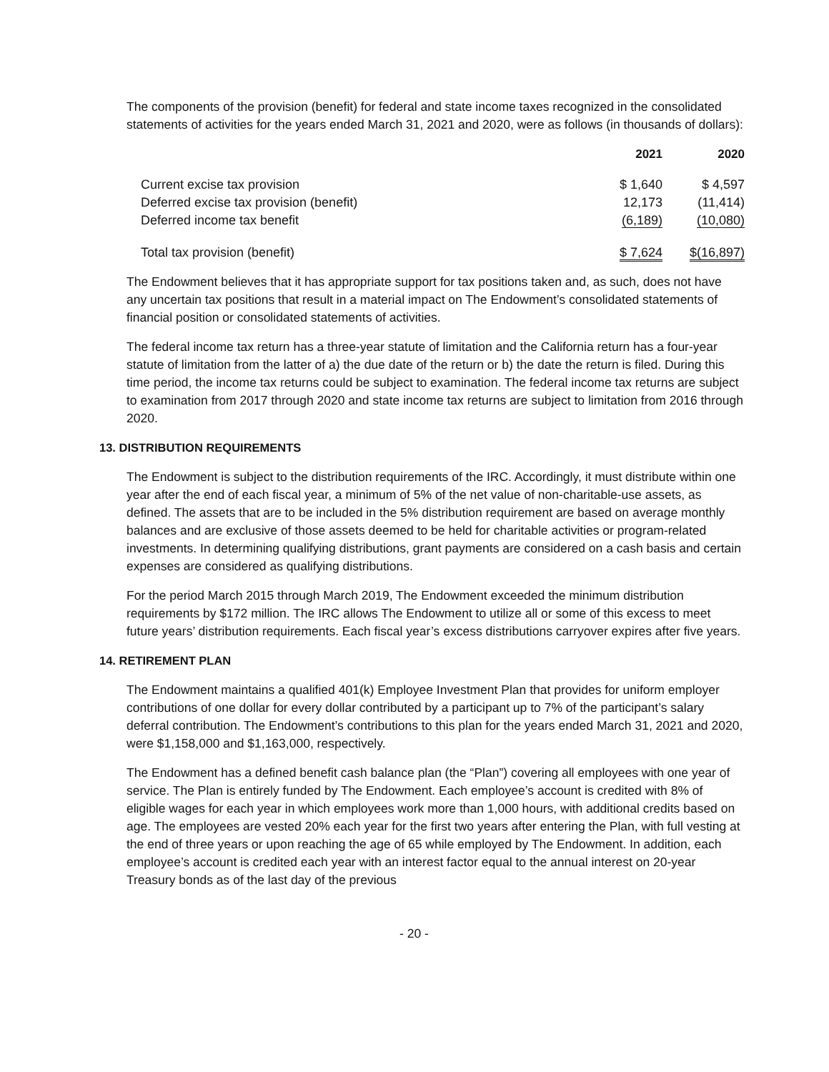The components of the provision (benefit) for federal and state income taxes recognized in the consolidated statements of activities for the years ended March 31, 2021 and 2020, were as follows (in thousands of dollars):
| | 2021 | 2020 |
| --- | --- | --- |
| Current excise tax provision | $ 1,640 | $ 4,597 |
| Deferred excise tax provision (benefit) | 12,173 | (11,414) |
| Deferred income tax benefit | (6,189) | (10,080) |
| Total tax provision (benefit) | $ 7,624 | $(16,897) |
The Endowment believes that it has appropriate support for tax positions taken and, as such, does not have any uncertain tax positions that result in a material impact on The Endowment’s consolidated statements of financial position or consolidated statements of activities.
The federal income tax return has a three-year statute of limitation and the California return has a four-year statute of limitation from the latter of a) the due date of the return or b) the date the return is filed. During this time period, the income tax returns could be subject to examination. The federal income tax returns are subject to examination from 2017 through 2020 and state income tax returns are subject to limitation from 2016 through 2020.
13. DISTRIBUTION REQUIREMENTS
The Endowment is subject to the distribution requirements of the IRC. Accordingly, it must distribute within one year after the end of each fiscal year, a minimum of 5% of the net value of non-charitable-use assets, as defined. The assets that are to be included in the 5% distribution requirement are based on average monthly balances and are exclusive of those assets deemed to be held for charitable activities or program-related investments. In determining qualifying distributions, grant payments are considered on a cash basis and certain expenses are considered as qualifying distributions.
For the period March 2015 through March 2019, The Endowment exceeded the minimum distribution requirements by $172 million. The IRC allows The Endowment to utilize all or some of this excess to meet future years’ distribution requirements. Each fiscal year’s excess distributions carryover expires after five years.
14. RETIREMENT PLAN
The Endowment maintains a qualified 401(k) Employee Investment Plan that provides for uniform employer contributions of one dollar for every dollar contributed by a participant up to 7% of the participant’s salary deferral contribution. The Endowment’s contributions to this plan for the years ended March 31, 2021 and 2020, were $1,158,000 and $1,163,000, respectively.
The Endowment has a defined benefit cash balance plan (the “Plan”) covering all employees with one year of service. The Plan is entirely funded by The Endowment. Each employee’s account is credited with 8% of eligible wages for each year in which employees work more than 1,000 hours, with additional credits based on age. The employees are vested 20% each year for the first two years after entering the Plan, with full vesting at the end of three years or upon reaching the age of 65 while employed by The Endowment. In addition, each employee’s account is credited each year with an interest factor equal to the annual interest on 20-year Treasury bonds as of the last day of the previous
- 20 -